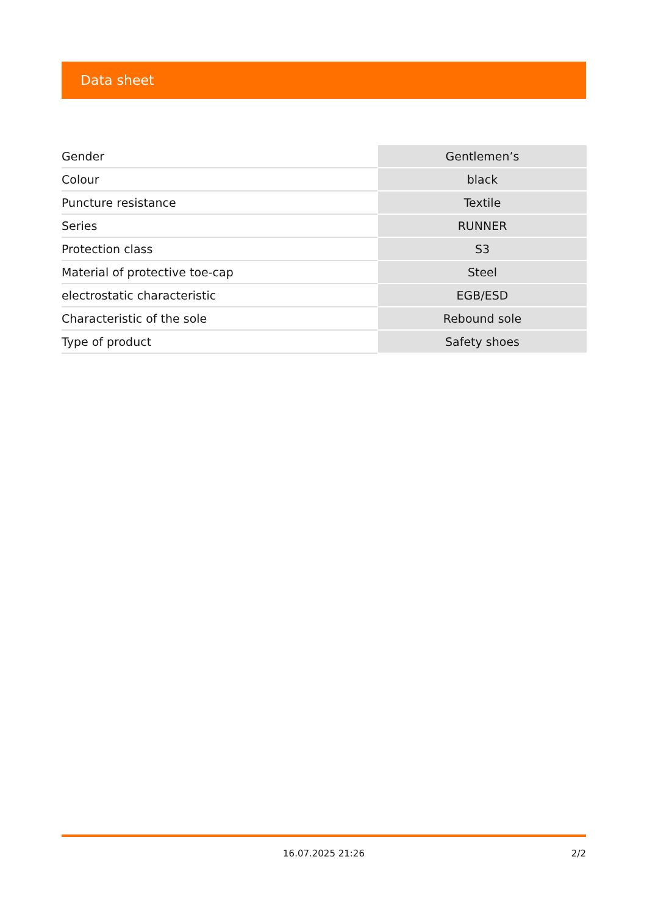Data sheet
| Gender | Gentlemen’s |
| Colour | black |
| Puncture resistance | Textile |
| Series | RUNNER |
| Protection class | S3 |
| Material of protective toe-cap | Steel |
| electrostatic characteristic | EGB/ESD |
| Characteristic of the sole | Rebound sole |
| Type of product | Safety shoes |
16.07.2025 21:26 2/2